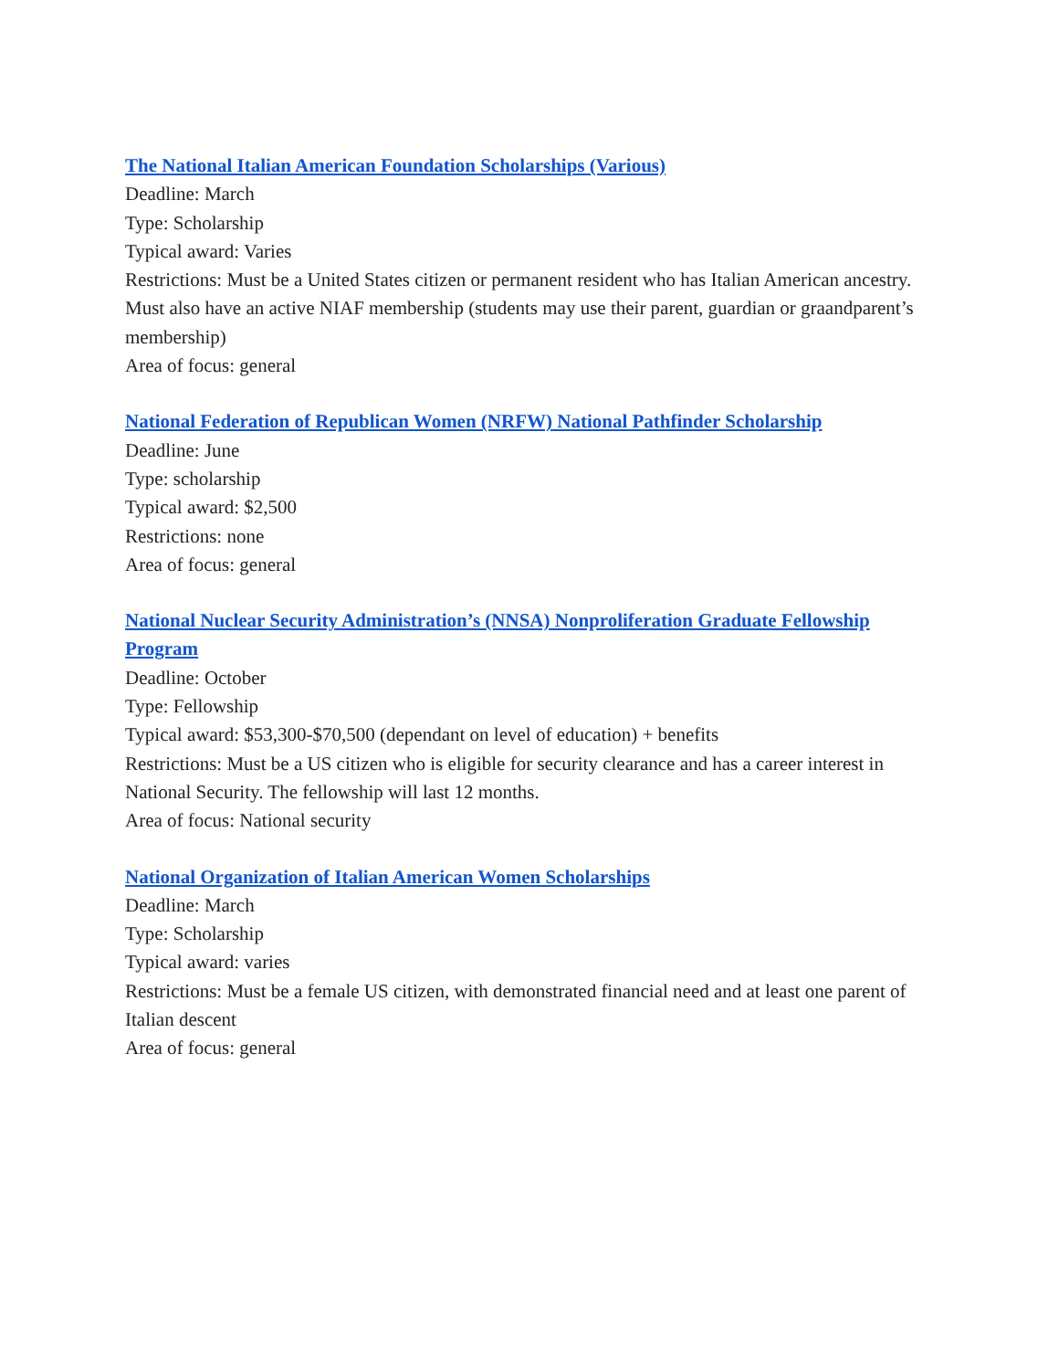The National Italian American Foundation Scholarships (Various)
Deadline: March
Type: Scholarship
Typical award: Varies
Restrictions: Must be a United States citizen or permanent resident who has Italian American ancestry. Must also have an active NIAF membership (students may use their parent, guardian or graandparent’s membership)
Area of focus: general
National Federation of Republican Women (NRFW) National Pathfinder Scholarship
Deadline: June
Type: scholarship
Typical award: $2,500
Restrictions: none
Area of focus: general
National Nuclear Security Administration’s (NNSA) Nonproliferation Graduate Fellowship Program
Deadline: October
Type: Fellowship
Typical award: $53,300-$70,500 (dependant on level of education) + benefits
Restrictions: Must be a US citizen who is eligible for security clearance and has a career interest in National Security. The fellowship will last 12 months.
Area of focus: National security
National Organization of Italian American Women Scholarships
Deadline: March
Type: Scholarship
Typical award: varies
Restrictions: Must be a female US citizen, with demonstrated financial need and at least one parent of Italian descent
Area of focus: general